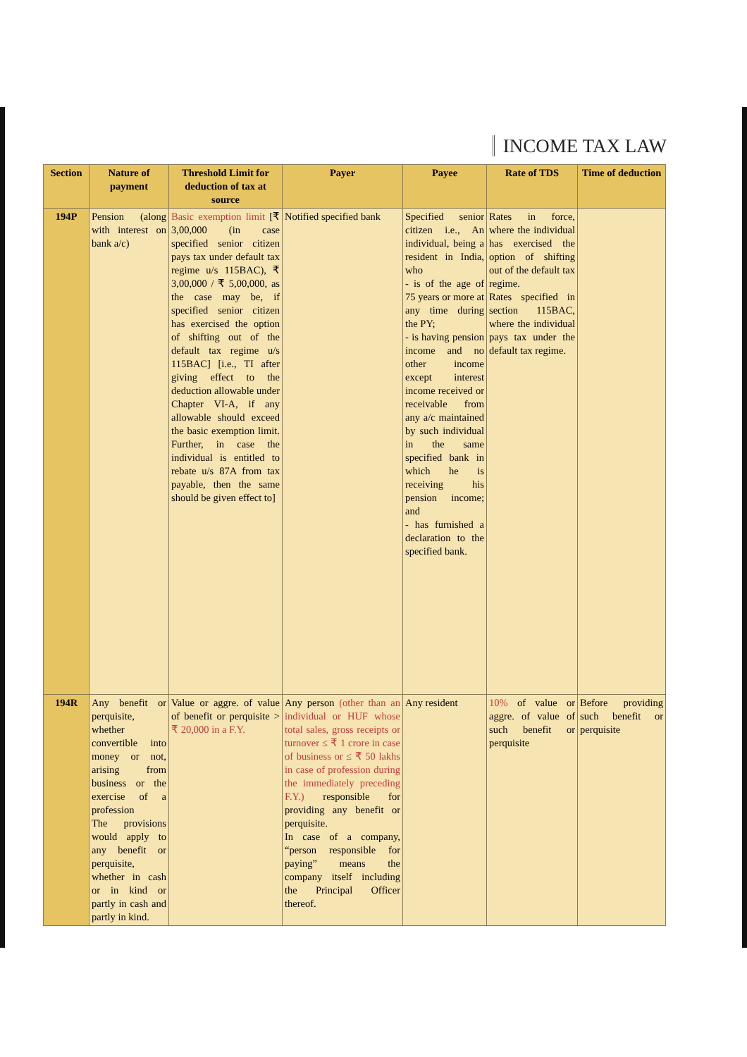INCOME TAX LAW
| Section | Nature of payment | Threshold Limit for deduction of tax at source | Payer | Payee | Rate of TDS | Time of deduction |
| --- | --- | --- | --- | --- | --- | --- |
| 194P | Pension (along with interest on bank a/c) | Basic exemption limit [₹ 3,00,000 (in case specified senior citizen pays tax under default tax regime u/s 115BAC), ₹ 3,00,000 / ₹ 5,00,000, as the case may be, if specified senior citizen has exercised the option of shifting out of the default tax regime u/s 115BAC] [i.e., TI after giving effect to the deduction allowable under Chapter VI-A, if any allowable should exceed the basic exemption limit. Further, in case the individual is entitled to rebate u/s 87A from tax payable, then the same should be given effect to] | Notified specified bank | Specified senior citizen i.e., An individual, being a resident in India, who - is of the age of 75 years or more at any time during the PY; - is having pension income and no other income except interest income received or receivable from any a/c maintained by such individual in the same specified bank in which he is receiving his pension income; and - has furnished a declaration to the specified bank. | Rates in force, where the individual has exercised the option of shifting out of the default tax regime. Rates specified in section 115BAC, where the individual pays tax under the default tax regime. | |
| 194R | Any benefit or perquisite, whether convertible into money or not, arising from business or the exercise of a profession The provisions would apply to any benefit or perquisite, whether in cash or in kind or partly in cash and partly in kind. | Value or aggre. of value of benefit or perquisite > ₹ 20,000 in a F.Y. | Any person (other than an individual or HUF whose total sales, gross receipts or turnover ≤ ₹ 1 crore in case of business or ≤ ₹ 50 lakhs in case of profession during the immediately preceding F.Y.) responsible for providing any benefit or perquisite. In case of a company, “person responsible for paying” means the company itself including the Principal Officer thereof. | Any resident | 10% of value or aggre. of value of such benefit or perquisite | Before providing such benefit or perquisite |